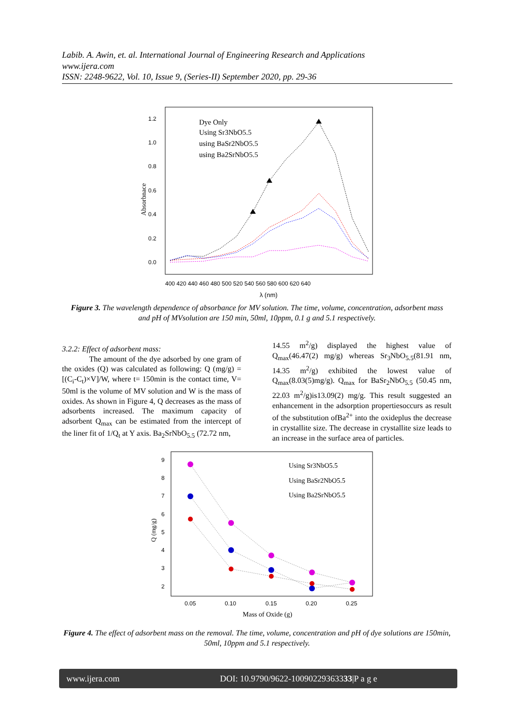Labib. A. Awin, et. al. International Journal of Engineering Research and Applications
www.ijera.com
ISSN: 2248-9622, Vol. 10, Issue 9, (Series-II) September 2020, pp. 29-36
1.2
1.0
0.8
0.6
0.4
0.2
0.0
Absorbnace
400 420 440 460 480 500 520 540 560 580 600 620 640
λ (nm)
Dye Only
Using Sr3NbO5.5
using BaSr2NbO5.5
using Ba2SrNbO5.5
Figure 3. The wavelength dependence of absorbance for MV solution. The time, volume, concentration, adsorbent mass and pH of MVsolution are 150 min, 50ml, 10ppm, 0.1 g and 5.1 respectively.
3.2.2: Effect of adsorbent mass:
The amount of the dye adsorbed by one gram of the oxides (Q) was calculated as following: Q (mg/g) = [(C<sub>i</sub>-C<sub>t</sub>)×V]/W, where t= 150min is the contact time, V= 50ml is the volume of MV solution and W is the mass of oxides. As shown in Figure 4, Q decreases as the mass of adsorbents increased. The maximum capacity of adsorbent Q<sub>max</sub> can be estimated from the intercept of the liner fit of 1/Q<sub>t</sub> at Y axis. Ba<sub>2</sub>SrNbO<sub>5.5</sub> (72.72 nm,
14.55 m<sup>2</sup>/g) displayed the highest value of Q<sub>max</sub>(46.47(2) mg/g) whereas Sr<sub>3</sub>NbO<sub>5.5</sub>(81.91 nm, 14.35 m<sup>2</sup>/g) exhibited the lowest value of Q<sub>max</sub>(8.03(5)mg/g). Q<sub>max</sub> for BaSr<sub>2</sub>NbO<sub>5.5</sub> (50.45 nm, 22.03 m<sup>2</sup>/g)is13.09(2) mg/g. This result suggested an enhancement in the adsorption propertiesoccurs as result of the substitution ofBa<sup>2+</sup> into the oxideplus the decrease in crystallite size. The decrease in crystallite size leads to an increase in the surface area of particles.
9
8
7
6
5
4
3
2
Q (mg/g)
0.05
0.10
0.15
0.20
0.25
Mass of Oxide (g)
Using Sr3NbO5.5
Using BaSr2NbO5.5
Using Ba2SrNbO5.5
Figure 4. The effect of adsorbent mass on the removal. The time, volume, concentration and pH of dye solutions are 150min, 50ml, 10ppm and 5.1 respectively.
www.ijera.com DOI: 10.9790/9622-10090229363333|P a g e